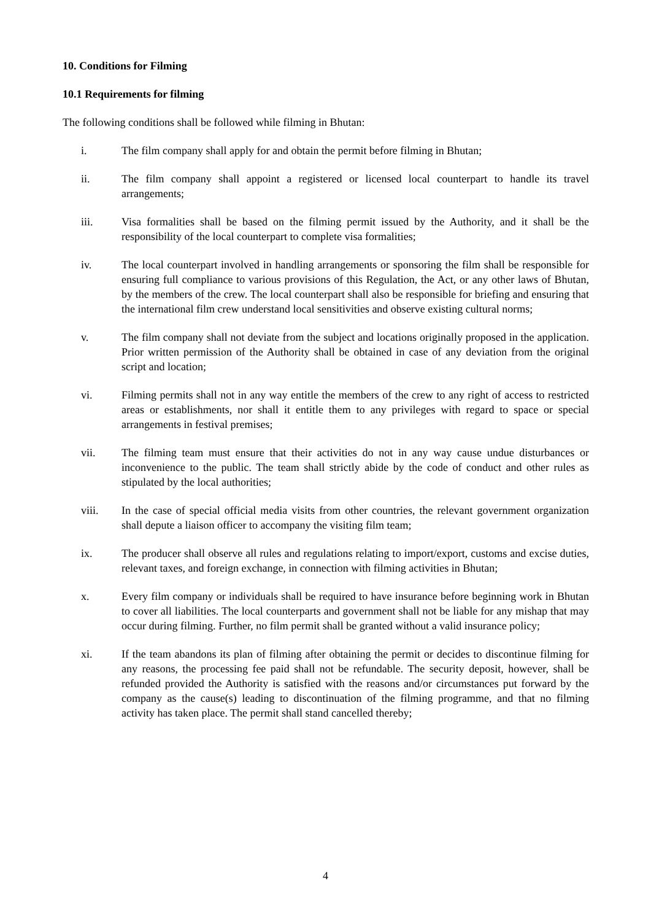10. Conditions for Filming
10.1 Requirements for filming
The following conditions shall be followed while filming in Bhutan:
i. The film company shall apply for and obtain the permit before filming in Bhutan;
ii. The film company shall appoint a registered or licensed local counterpart to handle its travel arrangements;
iii. Visa formalities shall be based on the filming permit issued by the Authority, and it shall be the responsibility of the local counterpart to complete visa formalities;
iv. The local counterpart involved in handling arrangements or sponsoring the film shall be responsible for ensuring full compliance to various provisions of this Regulation, the Act, or any other laws of Bhutan, by the members of the crew. The local counterpart shall also be responsible for briefing and ensuring that the international film crew understand local sensitivities and observe existing cultural norms;
v. The film company shall not deviate from the subject and locations originally proposed in the application. Prior written permission of the Authority shall be obtained in case of any deviation from the original script and location;
vi. Filming permits shall not in any way entitle the members of the crew to any right of access to restricted areas or establishments, nor shall it entitle them to any privileges with regard to space or special arrangements in festival premises;
vii. The filming team must ensure that their activities do not in any way cause undue disturbances or inconvenience to the public. The team shall strictly abide by the code of conduct and other rules as stipulated by the local authorities;
viii. In the case of special official media visits from other countries, the relevant government organization shall depute a liaison officer to accompany the visiting film team;
ix. The producer shall observe all rules and regulations relating to import/export, customs and excise duties, relevant taxes, and foreign exchange, in connection with filming activities in Bhutan;
x. Every film company or individuals shall be required to have insurance before beginning work in Bhutan to cover all liabilities. The local counterparts and government shall not be liable for any mishap that may occur during filming. Further, no film permit shall be granted without a valid insurance policy;
xi. If the team abandons its plan of filming after obtaining the permit or decides to discontinue filming for any reasons, the processing fee paid shall not be refundable. The security deposit, however, shall be refunded provided the Authority is satisfied with the reasons and/or circumstances put forward by the company as the cause(s) leading to discontinuation of the filming programme, and that no filming activity has taken place. The permit shall stand cancelled thereby;
4